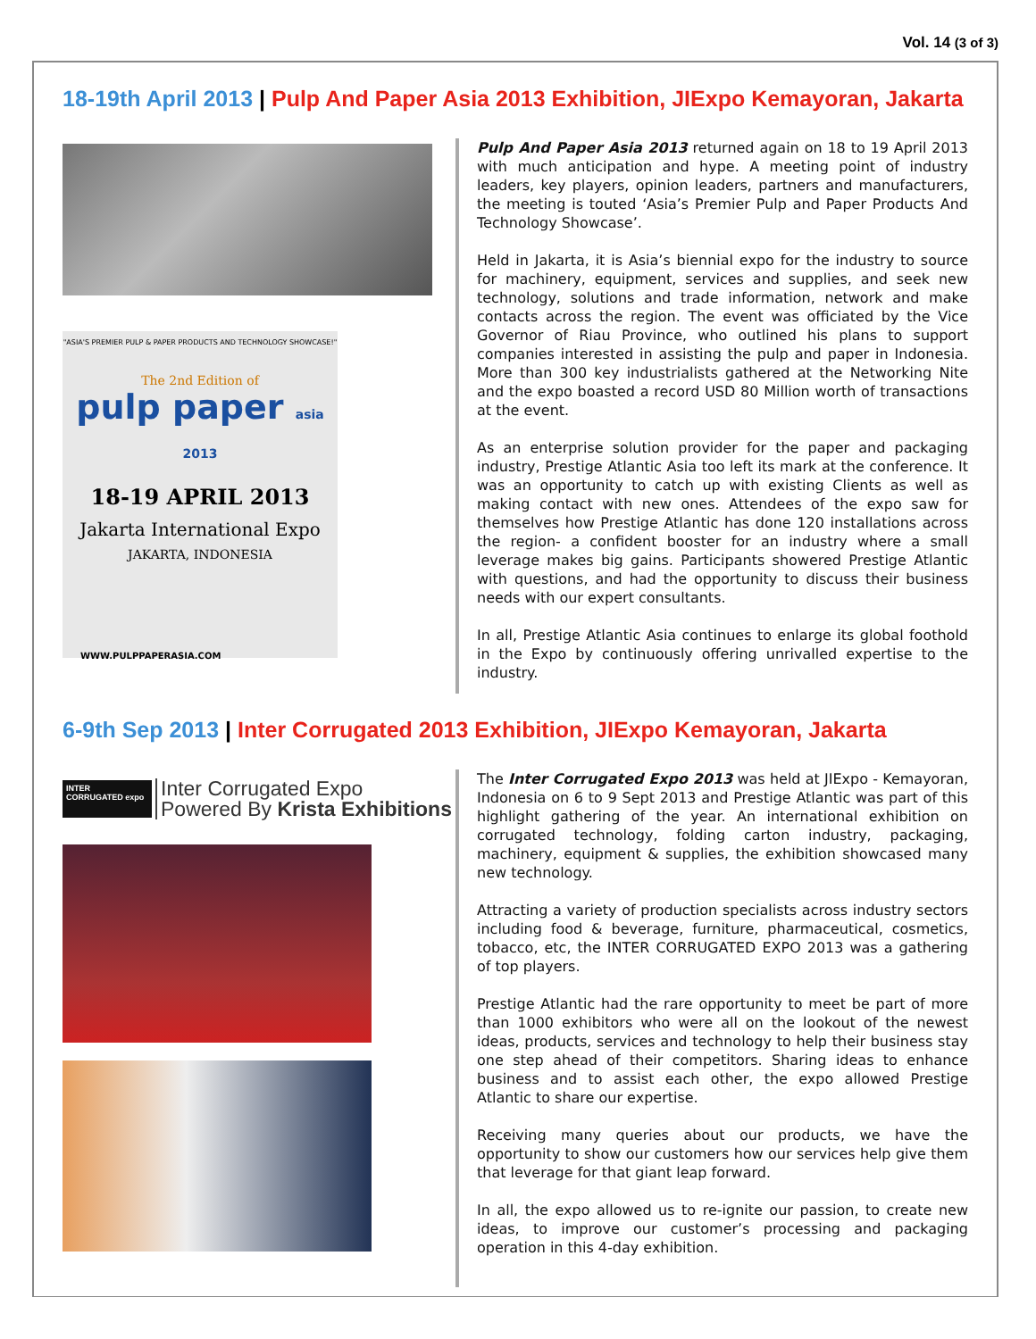Vol. 14 (3 of 3)
18-19th April 2013 | Pulp And Paper Asia 2013 Exhibition, JIExpo Kemayoran, Jakarta
"ASIA'S PREMIER PULP & PAPER PRODUCTS AND TECHNOLOGY SHOWCASE!"
The 2nd Edition of
pulp paper asia 2013
18-19 APRIL 2013
Jakarta International Expo
JAKARTA, INDONESIA
WWW.PULPPAPERASIA.COM
Pulp And Paper Asia 2013 returned again on 18 to 19 April 2013 with much anticipation and hype. A meeting point of industry leaders, key players, opinion leaders, partners and manufacturers, the meeting is touted ‘Asia’s Premier Pulp and Paper Products And Technology Showcase’.
Held in Jakarta, it is Asia’s biennial expo for the industry to source for machinery, equipment, services and supplies, and seek new technology, solutions and trade information, network and make contacts across the region. The event was officiated by the Vice Governor of Riau Province, who outlined his plans to support companies interested in assisting the pulp and paper in Indonesia. More than 300 key industrialists gathered at the Networking Nite and the expo boasted a record USD 80 Million worth of transactions at the event.
As an enterprise solution provider for the paper and packaging industry, Prestige Atlantic Asia too left its mark at the conference. It was an opportunity to catch up with existing Clients as well as making contact with new ones. Attendees of the expo saw for themselves how Prestige Atlantic has done 120 installations across the region- a confident booster for an industry where a small leverage makes big gains. Participants showered Prestige Atlantic with questions, and had the opportunity to discuss their business needs with our expert consultants.
In all, Prestige Atlantic Asia continues to enlarge its global foothold in the Expo by continuously offering unrivalled expertise to the industry.
6-9th Sep 2013 | Inter Corrugated 2013 Exhibition, JIExpo Kemayoran, Jakarta
INTER CORRUGATED expo
Inter Corrugated Expo
Powered By Krista Exhibitions
The Inter Corrugated Expo 2013 was held at JIExpo - Kemayoran, Indonesia on 6 to 9 Sept 2013 and Prestige Atlantic was part of this highlight gathering of the year. An international exhibition on corrugated technology, folding carton industry, packaging, machinery, equipment & supplies, the exhibition showcased many new technology.
Attracting a variety of production specialists across industry sectors including food & beverage, furniture, pharmaceutical, cosmetics, tobacco, etc, the INTER CORRUGATED EXPO 2013 was a gathering of top players.
Prestige Atlantic had the rare opportunity to meet be part of more than 1000 exhibitors who were all on the lookout of the newest ideas, products, services and technology to help their business stay one step ahead of their competitors. Sharing ideas to enhance business and to assist each other, the expo allowed Prestige Atlantic to share our expertise.
Receiving many queries about our products, we have the opportunity to show our customers how our services help give them that leverage for that giant leap forward.
In all, the expo allowed us to re-ignite our passion, to create new ideas, to improve our customer’s processing and packaging operation in this 4-day exhibition.